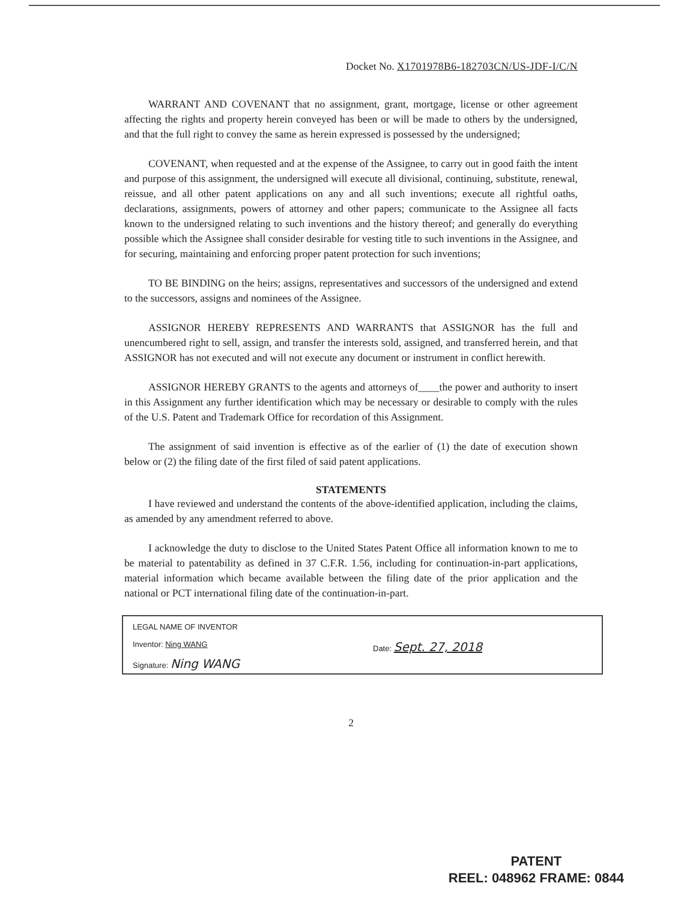Docket No. X1701978B6-182703CN/US-JDF-I/C/N
WARRANT AND COVENANT that no assignment, grant, mortgage, license or other agreement affecting the rights and property herein conveyed has been or will be made to others by the undersigned, and that the full right to convey the same as herein expressed is possessed by the undersigned;
COVENANT, when requested and at the expense of the Assignee, to carry out in good faith the intent and purpose of this assignment, the undersigned will execute all divisional, continuing, substitute, renewal, reissue, and all other patent applications on any and all such inventions; execute all rightful oaths, declarations, assignments, powers of attorney and other papers; communicate to the Assignee all facts known to the undersigned relating to such inventions and the history thereof; and generally do everything possible which the Assignee shall consider desirable for vesting title to such inventions in the Assignee, and for securing, maintaining and enforcing proper patent protection for such inventions;
TO BE BINDING on the heirs; assigns, representatives and successors of the undersigned and extend to the successors, assigns and nominees of the Assignee.
ASSIGNOR HEREBY REPRESENTS AND WARRANTS that ASSIGNOR has the full and unencumbered right to sell, assign, and transfer the interests sold, assigned, and transferred herein, and that ASSIGNOR has not executed and will not execute any document or instrument in conflict herewith.
ASSIGNOR HEREBY GRANTS to the agents and attorneys of____the power and authority to insert in this Assignment any further identification which may be necessary or desirable to comply with the rules of the U.S. Patent and Trademark Office for recordation of this Assignment.
The assignment of said invention is effective as of the earlier of (1) the date of execution shown below or (2) the filing date of the first filed of said patent applications.
STATEMENTS
I have reviewed and understand the contents of the above-identified application, including the claims, as amended by any amendment referred to above.
I acknowledge the duty to disclose to the United States Patent Office all information known to me to be material to patentability as defined in 37 C.F.R. 1.56, including for continuation-in-part applications, material information which became available between the filing date of the prior application and the national or PCT international filing date of the continuation-in-part.
LEGAL NAME OF INVENTOR
Inventor: Ning WANG Date: Sept. 27, 2018
Signature: Ning WANG
2
PATENT
REEL: 048962 FRAME: 0844